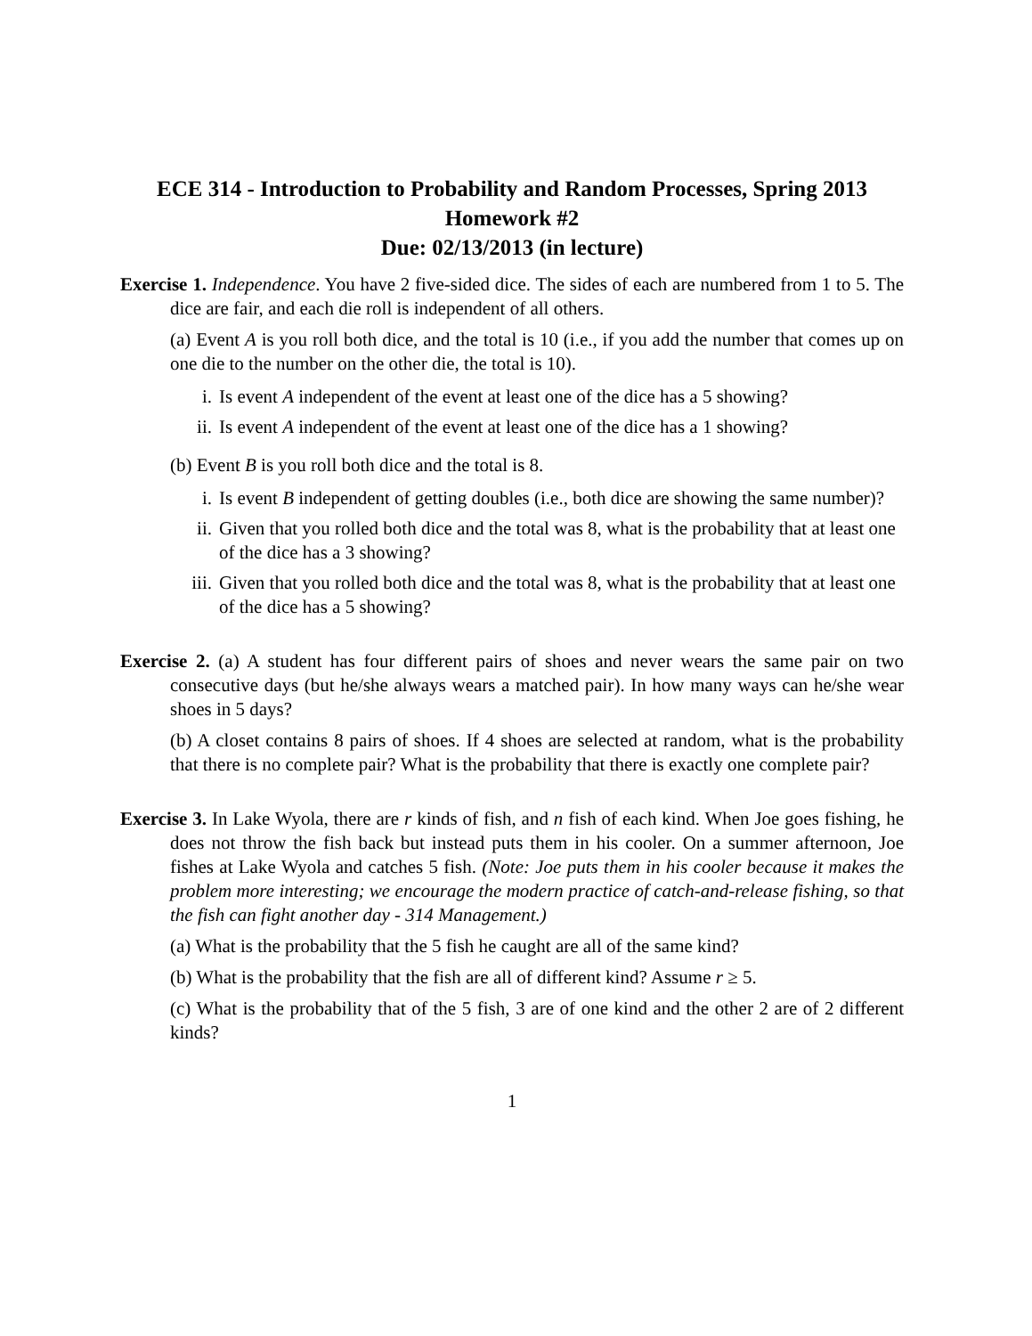ECE 314 - Introduction to Probability and Random Processes, Spring 2013
Homework #2
Due: 02/13/2013 (in lecture)
Exercise 1. Independence. You have 2 five-sided dice. The sides of each are numbered from 1 to 5. The dice are fair, and each die roll is independent of all others.
(a) Event A is you roll both dice, and the total is 10 (i.e., if you add the number that comes up on one die to the number on the other die, the total is 10).
i. Is event A independent of the event at least one of the dice has a 5 showing?
ii. Is event A independent of the event at least one of the dice has a 1 showing?
(b) Event B is you roll both dice and the total is 8.
i. Is event B independent of getting doubles (i.e., both dice are showing the same number)?
ii. Given that you rolled both dice and the total was 8, what is the probability that at least one of the dice has a 3 showing?
iii. Given that you rolled both dice and the total was 8, what is the probability that at least one of the dice has a 5 showing?
Exercise 2. (a) A student has four different pairs of shoes and never wears the same pair on two consecutive days (but he/she always wears a matched pair). In how many ways can he/she wear shoes in 5 days?
(b) A closet contains 8 pairs of shoes. If 4 shoes are selected at random, what is the probability that there is no complete pair? What is the probability that there is exactly one complete pair?
Exercise 3. In Lake Wyola, there are r kinds of fish, and n fish of each kind. When Joe goes fishing, he does not throw the fish back but instead puts them in his cooler. On a summer afternoon, Joe fishes at Lake Wyola and catches 5 fish. (Note: Joe puts them in his cooler because it makes the problem more interesting; we encourage the modern practice of catch-and-release fishing, so that the fish can fight another day - 314 Management.)
(a) What is the probability that the 5 fish he caught are all of the same kind?
(b) What is the probability that the fish are all of different kind? Assume r ≥ 5.
(c) What is the probability that of the 5 fish, 3 are of one kind and the other 2 are of 2 different kinds?
1